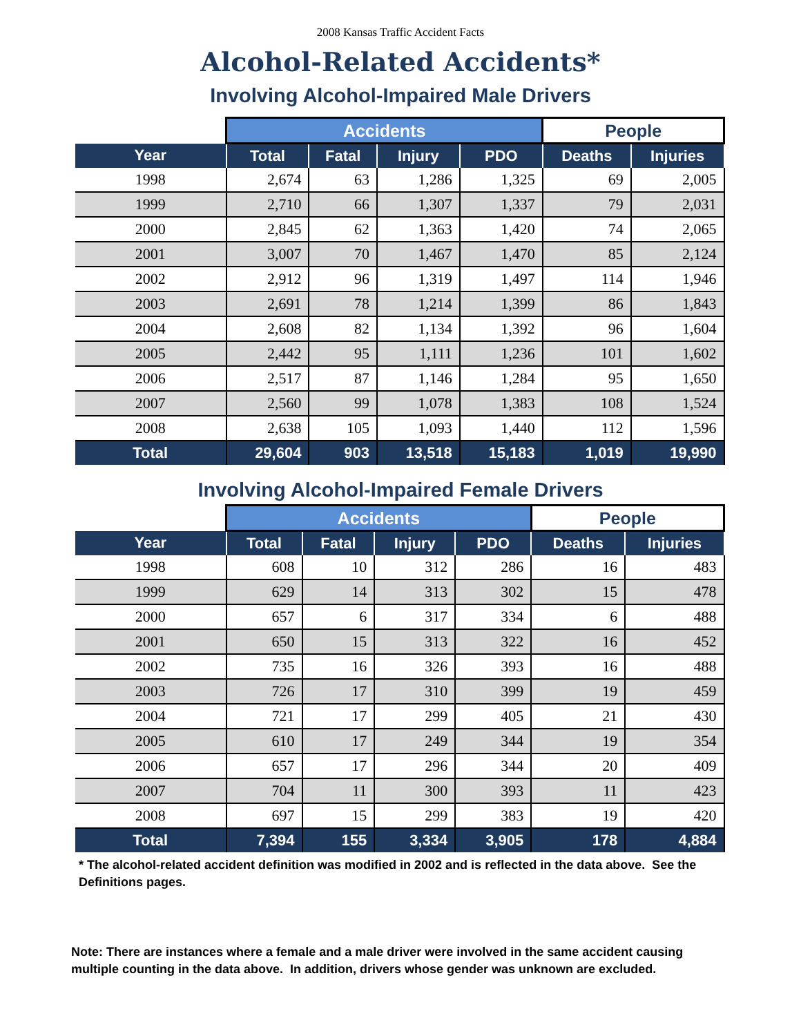2008 Kansas Traffic Accident Facts
Alcohol-Related Accidents*
Involving Alcohol-Impaired Male Drivers
| | Accidents | | | | People | |
| --- | --- | --- | --- | --- | --- | --- |
| Year | Total | Fatal | Injury | PDO | Deaths | Injuries |
| 1998 | 2,674 | 63 | 1,286 | 1,325 | 69 | 2,005 |
| 1999 | 2,710 | 66 | 1,307 | 1,337 | 79 | 2,031 |
| 2000 | 2,845 | 62 | 1,363 | 1,420 | 74 | 2,065 |
| 2001 | 3,007 | 70 | 1,467 | 1,470 | 85 | 2,124 |
| 2002 | 2,912 | 96 | 1,319 | 1,497 | 114 | 1,946 |
| 2003 | 2,691 | 78 | 1,214 | 1,399 | 86 | 1,843 |
| 2004 | 2,608 | 82 | 1,134 | 1,392 | 96 | 1,604 |
| 2005 | 2,442 | 95 | 1,111 | 1,236 | 101 | 1,602 |
| 2006 | 2,517 | 87 | 1,146 | 1,284 | 95 | 1,650 |
| 2007 | 2,560 | 99 | 1,078 | 1,383 | 108 | 1,524 |
| 2008 | 2,638 | 105 | 1,093 | 1,440 | 112 | 1,596 |
| Total | 29,604 | 903 | 13,518 | 15,183 | 1,019 | 19,990 |
Involving Alcohol-Impaired Female Drivers
| | Accidents | | | | People | |
| --- | --- | --- | --- | --- | --- | --- |
| Year | Total | Fatal | Injury | PDO | Deaths | Injuries |
| 1998 | 608 | 10 | 312 | 286 | 16 | 483 |
| 1999 | 629 | 14 | 313 | 302 | 15 | 478 |
| 2000 | 657 | 6 | 317 | 334 | 6 | 488 |
| 2001 | 650 | 15 | 313 | 322 | 16 | 452 |
| 2002 | 735 | 16 | 326 | 393 | 16 | 488 |
| 2003 | 726 | 17 | 310 | 399 | 19 | 459 |
| 2004 | 721 | 17 | 299 | 405 | 21 | 430 |
| 2005 | 610 | 17 | 249 | 344 | 19 | 354 |
| 2006 | 657 | 17 | 296 | 344 | 20 | 409 |
| 2007 | 704 | 11 | 300 | 393 | 11 | 423 |
| 2008 | 697 | 15 | 299 | 383 | 19 | 420 |
| Total | 7,394 | 155 | 3,334 | 3,905 | 178 | 4,884 |
* The alcohol-related accident definition was modified in 2002 and is reflected in the data above. See the Definitions pages.
Note: There are instances where a female and a male driver were involved in the same accident causing multiple counting in the data above. In addition, drivers whose gender was unknown are excluded.